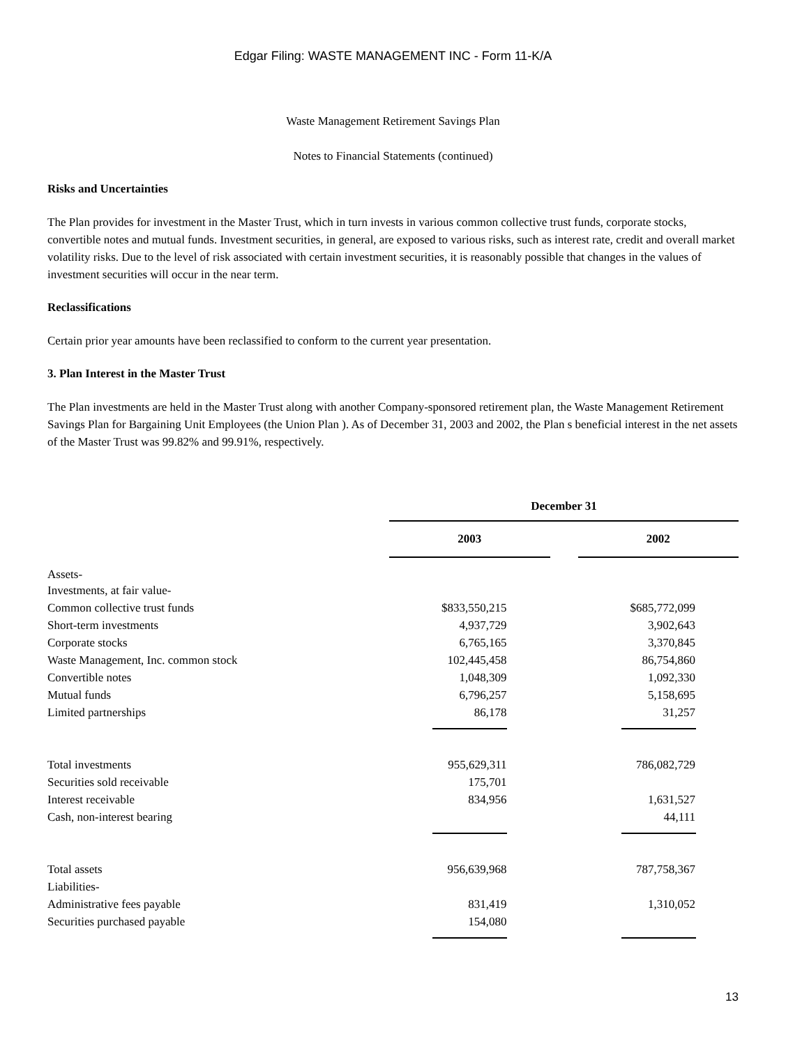Edgar Filing: WASTE MANAGEMENT INC - Form 11-K/A
Waste Management Retirement Savings Plan
Notes to Financial Statements (continued)
Risks and Uncertainties
The Plan provides for investment in the Master Trust, which in turn invests in various common collective trust funds, corporate stocks, convertible notes and mutual funds. Investment securities, in general, are exposed to various risks, such as interest rate, credit and overall market volatility risks. Due to the level of risk associated with certain investment securities, it is reasonably possible that changes in the values of investment securities will occur in the near term.
Reclassifications
Certain prior year amounts have been reclassified to conform to the current year presentation.
3. Plan Interest in the Master Trust
The Plan investments are held in the Master Trust along with another Company-sponsored retirement plan, the Waste Management Retirement Savings Plan for Bargaining Unit Employees (the Union Plan ). As of December 31, 2003 and 2002, the Plan s beneficial interest in the net assets of the Master Trust was 99.82% and 99.91%, respectively.
| | December 31 | | | | |
| | 2003 | | | 2002 | |
| Assets- | | | | | |
| Investments, at fair value- | | | | | |
| Common collective trust funds | $833,550,215 | | | $685,772,099 | |
| Short-term investments | 4,937,729 | | | 3,902,643 | |
| Corporate stocks | 6,765,165 | | | 3,370,845 | |
| Waste Management, Inc. common stock | 102,445,458 | | | 86,754,860 | |
| Convertible notes | 1,048,309 | | | 1,092,330 | |
| Mutual funds | 6,796,257 | | | 5,158,695 | |
| Limited partnerships | 86,178 | | | 31,257 | |
| Total investments | 955,629,311 | | | 786,082,729 | |
| Securities sold receivable | 175,701 | | | | |
| Interest receivable | 834,956 | | | 1,631,527 | |
| Cash, non-interest bearing | | | | 44,111 | |
| Total assets | 956,639,968 | | | 787,758,367 | |
| Liabilities- | | | | | |
| Administrative fees payable | 831,419 | | | 1,310,052 | |
| Securities purchased payable | 154,080 | | | | |
13